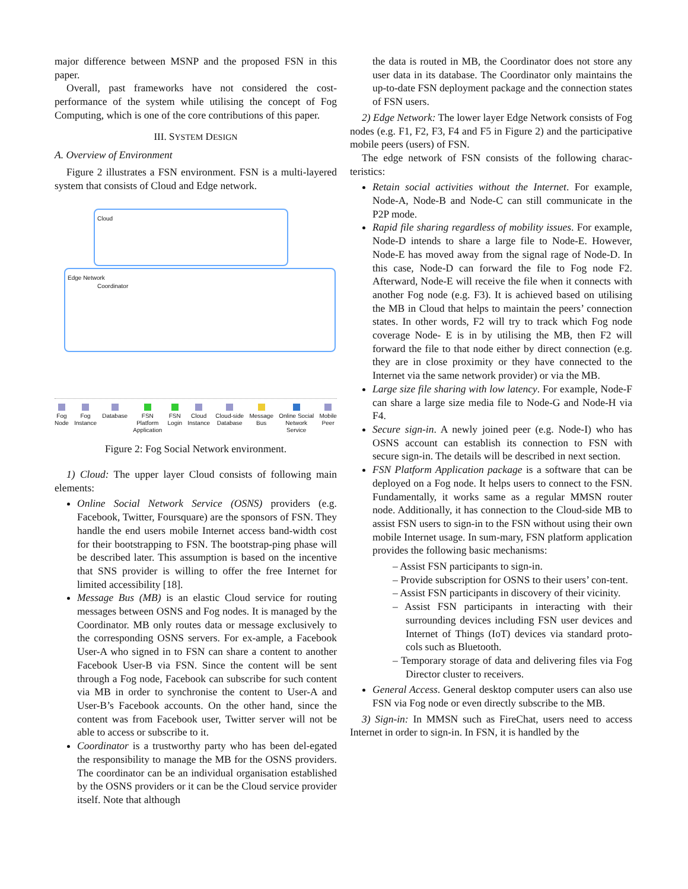major difference between MSNP and the proposed FSN in this paper.
Overall, past frameworks have not considered the cost-performance of the system while utilising the concept of Fog Computing, which is one of the core contributions of this paper.
III. SYSTEM DESIGN
A. Overview of Environment
Figure 2 illustrates a FSN environment. FSN is a multi-layered system that consists of Cloud and Edge network.
Cloud
Coordinator
Edge Network
Fog
Node
Fog
Instance
Database FSN
Platform
Application
FSN
Login
Cloud
Instance
Cloud-side
Database
Message
Bus
Online Social
Network
Service
Mobile
Peer
Figure 2: Fog Social Network environment.
1) Cloud: The upper layer Cloud consists of following main elements:
Online Social Network Service (OSNS) providers (e.g. Facebook, Twitter, Foursquare) are the sponsors of FSN. They handle the end users mobile Internet access band-width cost for their bootstrapping to FSN. The bootstrap-ping phase will be described later. This assumption is based on the incentive that SNS provider is willing to offer the free Internet for limited accessibility [18].
Message Bus (MB) is an elastic Cloud service for routing messages between OSNS and Fog nodes. It is managed by the Coordinator. MB only routes data or message exclusively to the corresponding OSNS servers. For ex-ample, a Facebook User-A who signed in to FSN can share a content to another Facebook User-B via FSN. Since the content will be sent through a Fog node, Facebook can subscribe for such content via MB in order to synchronise the content to User-A and User-B’s Facebook accounts. On the other hand, since the content was from Facebook user, Twitter server will not be able to access or subscribe to it.
Coordinator is a trustworthy party who has been del-egated the responsibility to manage the MB for the OSNS providers. The coordinator can be an individual organisation established by the OSNS providers or it can be the Cloud service provider itself. Note that although
the data is routed in MB, the Coordinator does not store any user data in its database. The Coordinator only maintains the up-to-date FSN deployment package and the connection states of FSN users.
2) Edge Network: The lower layer Edge Network consists of Fog nodes (e.g. F1, F2, F3, F4 and F5 in Figure 2) and the participative mobile peers (users) of FSN.
The edge network of FSN consists of the following charac-teristics:
Retain social activities without the Internet. For example, Node-A, Node-B and Node-C can still communicate in the P2P mode.
Rapid file sharing regardless of mobility issues. For example, Node-D intends to share a large file to Node-E. However, Node-E has moved away from the signal rage of Node-D. In this case, Node-D can forward the file to Fog node F2. Afterward, Node-E will receive the file when it connects with another Fog node (e.g. F3). It is achieved based on utilising the MB in Cloud that helps to maintain the peers’ connection states. In other words, F2 will try to track which Fog node coverage Node- E is in by utilising the MB, then F2 will forward the file to that node either by direct connection (e.g. they are in close proximity or they have connected to the Internet via the same network provider) or via the MB.
Large size file sharing with low latency. For example, Node-F can share a large size media file to Node-G and Node-H via F4.
Secure sign-in. A newly joined peer (e.g. Node-I) who has OSNS account can establish its connection to FSN with secure sign-in. The details will be described in next section.
FSN Platform Application package is a software that can be deployed on a Fog node. It helps users to connect to the FSN. Fundamentally, it works same as a regular MMSN router node. Additionally, it has connection to the Cloud-side MB to assist FSN users to sign-in to the FSN without using their own mobile Internet usage. In sum-mary, FSN platform application provides the following basic mechanisms:
– Assist FSN participants to sign-in.
– Provide subscription for OSNS to their users’ con-tent.
– Assist FSN participants in discovery of their vicinity.
– Assist FSN participants in interacting with their surrounding devices including FSN user devices and Internet of Things (IoT) devices via standard proto-cols such as Bluetooth.
– Temporary storage of data and delivering files via Fog Director cluster to receivers.
General Access. General desktop computer users can also use FSN via Fog node or even directly subscribe to the MB.
3) Sign-in: In MMSN such as FireChat, users need to access Internet in order to sign-in. In FSN, it is handled by the